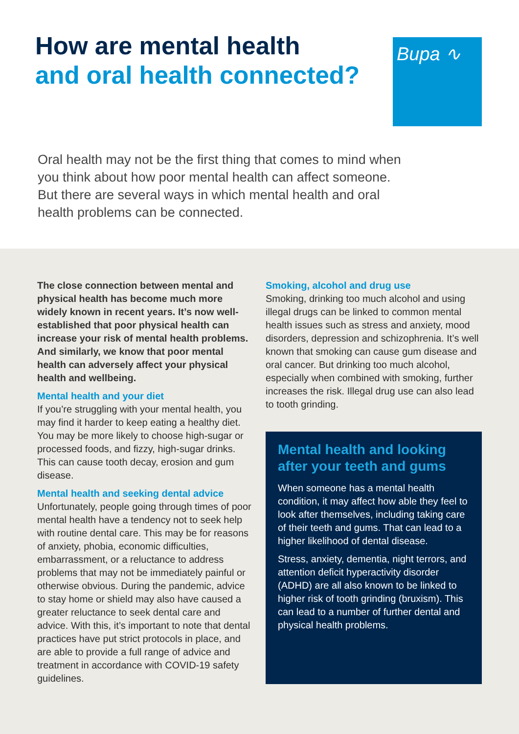How are mental health
and oral health connected?
Bupa ∿
Oral health may not be the first thing that comes to mind when you think about how poor mental health can affect someone. But there are several ways in which mental health and oral health problems can be connected.
The close connection between mental and physical health has become much more widely known in recent years. It’s now well-established that poor physical health can increase your risk of mental health problems. And similarly, we know that poor mental health can adversely affect your physical health and wellbeing.
Mental health and your diet
If you’re struggling with your mental health, you may find it harder to keep eating a healthy diet. You may be more likely to choose high-sugar or processed foods, and fizzy, high-sugar drinks. This can cause tooth decay, erosion and gum disease.
Mental health and seeking dental advice
Unfortunately, people going through times of poor mental health have a tendency not to seek help with routine dental care. This may be for reasons of anxiety, phobia, economic difficulties, embarrassment, or a reluctance to address problems that may not be immediately painful or otherwise obvious. During the pandemic, advice to stay home or shield may also have caused a greater reluctance to seek dental care and advice. With this, it’s important to note that dental practices have put strict protocols in place, and are able to provide a full range of advice and treatment in accordance with COVID-19 safety guidelines.
Smoking, alcohol and drug use
Smoking, drinking too much alcohol and using illegal drugs can be linked to common mental health issues such as stress and anxiety, mood disorders, depression and schizophrenia. It’s well known that smoking can cause gum disease and oral cancer. But drinking too much alcohol, especially when combined with smoking, further increases the risk. Illegal drug use can also lead to tooth grinding.
Mental health and looking after your teeth and gums
When someone has a mental health condition, it may affect how able they feel to look after themselves, including taking care of their teeth and gums. That can lead to a higher likelihood of dental disease.
Stress, anxiety, dementia, night terrors, and attention deficit hyperactivity disorder (ADHD) are all also known to be linked to higher risk of tooth grinding (bruxism). This can lead to a number of further dental and physical health problems.